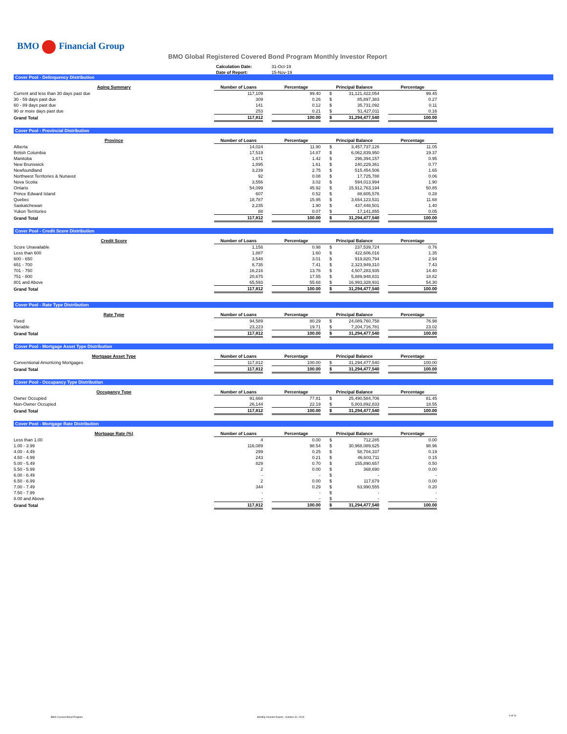BMO Financial Group
BMO Global Registered Covered Bond Program Monthly Investor Report
| Calculation Date: | 31-Oct-19 |
| Date of Report: | 15-Nov-19 |
Cover Pool - Delinquency Distribution
| Aging Summary | Number of Loans | | Percentage | | Principal Balance | | | Percentage |
| --- | --- | --- | --- | --- | --- | --- | --- | --- |
| Current and less than 30 days past due | 117,109 | | 99.40 | | $ | 31,121,422,054 | | 99.45 |
| 30 - 59 days past due | 309 | | 0.26 | | $ | 85,897,383 | | 0.27 |
| 60 - 89 days past due | 141 | | 0.12 | | $ | 35,731,092 | | 0.11 |
| 90 or more days past due | 253 | | 0.21 | | $ | 51,427,011 | | 0.16 |
| Grand Total | 117,812 | | 100.00 | | $ | 31,294,477,540 | | 100.00 |
Cover Pool - Provincial Distribution
| Province | Number of Loans | | Percentage | | Principal Balance | | | Percentage |
| --- | --- | --- | --- | --- | --- | --- | --- | --- |
| Alberta | 14,024 | | 11.90 | | $ | 3,457,737,126 | | 11.05 |
| British Columbia | 17,519 | | 14.87 | | $ | 6,062,839,950 | | 19.37 |
| Manitoba | 1,671 | | 1.42 | | $ | 296,394,157 | | 0.95 |
| New Brunswick | 1,895 | | 1.61 | | $ | 240,229,361 | | 0.77 |
| Newfoundland | 3,239 | | 2.75 | | $ | 515,454,506 | | 1.65 |
| Northwest Territories & Nunavut | 92 | | 0.08 | | $ | 17,725,788 | | 0.06 |
| Nova Scotia | 3,556 | | 3.02 | | $ | 594,013,994 | | 1.90 |
| Ontario | 54,099 | | 45.92 | | $ | 15,912,763,194 | | 50.85 |
| Prince Edward Island | 607 | | 0.52 | | $ | 88,605,576 | | 0.28 |
| Quebec | 18,787 | | 15.95 | | $ | 3,654,123,531 | | 11.68 |
| Saskatchewan | 2,235 | | 1.90 | | $ | 437,448,501 | | 1.40 |
| Yukon Territories | 88 | | 0.07 | | $ | 17,141,855 | | 0.05 |
| Grand Total | 117,812 | | 100.00 | | $ | 31,294,477,540 | | 100.00 |
Cover Pool - Credit Score Distribution
| Credit Score | Number of Loans | | Percentage | | Principal Balance | | | Percentage |
| --- | --- | --- | --- | --- | --- | --- | --- | --- |
| Score Unavailable | 1,158 | | 0.98 | | $ | 237,539,724 | | 0.76 |
| Less than 600 | 1,887 | | 1.60 | | $ | 422,606,016 | | 1.35 |
| 600 - 650 | 3,548 | | 3.01 | | $ | 919,820,794 | | 2.94 |
| 651 - 700 | 8,735 | | 7.41 | | $ | 2,323,949,310 | | 7.43 |
| 701 - 750 | 16,216 | | 13.76 | | $ | 4,507,283,935 | | 14.40 |
| 751 - 800 | 20,675 | | 17.55 | | $ | 5,889,948,831 | | 18.82 |
| 801 and Above | 65,593 | | 55.68 | | $ | 16,993,328,931 | | 54.30 |
| Grand Total | 117,812 | | 100.00 | | $ | 31,294,477,540 | | 100.00 |
Cover Pool - Rate Type Distribution
| Rate Type | Number of Loans | | Percentage | | Principal Balance | | | Percentage |
| --- | --- | --- | --- | --- | --- | --- | --- | --- |
| Fixed | 94,589 | | 80.29 | | $ | 24,089,760,758 | | 76.98 |
| Variable | 23,223 | | 19.71 | | $ | 7,204,716,781 | | 23.02 |
| Grand Total | 117,812 | | 100.00 | | $ | 31,294,477,540 | | 100.00 |
Cover Pool - Mortgage Asset Type Distribution
| Mortgage Asset Type | Number of Loans | | Percentage | | Principal Balance | | | Percentage |
| --- | --- | --- | --- | --- | --- | --- | --- | --- |
| Conventional Amortizing Mortgages | 117,812 | | 100.00 | | $ | 31,294,477,540 | | 100.00 |
| Grand Total | 117,812 | | 100.00 | | $ | 31,294,477,540 | | 100.00 |
Cover Pool - Occupancy Type Distribution
| Occupancy Type | Number of Loans | | Percentage | | Principal Balance | | | Percentage |
| --- | --- | --- | --- | --- | --- | --- | --- | --- |
| Owner Occupied | 91,668 | | 77.81 | | $ | 25,490,584,706 | | 81.45 |
| Non-Owner Occupied | 26,144 | | 22.19 | | $ | 5,803,892,833 | | 18.55 |
| Grand Total | 117,812 | | 100.00 | | $ | 31,294,477,540 | | 100.00 |
Cover Pool - Mortgage Rate Distribution
| Mortgage Rate (%) | Number of Loans | | Percentage | | Principal Balance | | | Percentage |
| --- | --- | --- | --- | --- | --- | --- | --- | --- |
| Less than 1.00 | 4 | | 0.00 | | $ | 712,285 | | 0.00 |
| 1.00 - 3.99 | 116,089 | | 98.54 | | $ | 30,968,089,625 | | 98.96 |
| 4.00 - 4.49 | 299 | | 0.25 | | $ | 58,704,337 | | 0.19 |
| 4.50 - 4.99 | 243 | | 0.21 | | $ | 46,603,711 | | 0.15 |
| 5.00 - 5.49 | 829 | | 0.70 | | $ | 155,890,657 | | 0.50 |
| 5.50 - 5.99 | 2 | | 0.00 | | $ | 368,690 | | 0.00 |
| 6.00 - 6.49 | - | | - | | $ | - | | - |
| 6.50 - 6.99 | 2 | | 0.00 | | $ | 117,679 | | 0.00 |
| 7.00 - 7.49 | 344 | | 0.29 | | $ | 63,990,555 | | 0.20 |
| 7.50 - 7.99 | - | | - | | $ | - | | - |
| 8.00 and Above | - | | - | | $ | - | | - |
| Grand Total | 117,812 | | 100.00 | | $ | 31,294,477,540 | | 100.00 |
BMO Covered Bond Program
Monthly Investor Report - October 31, 2019
4 of 10